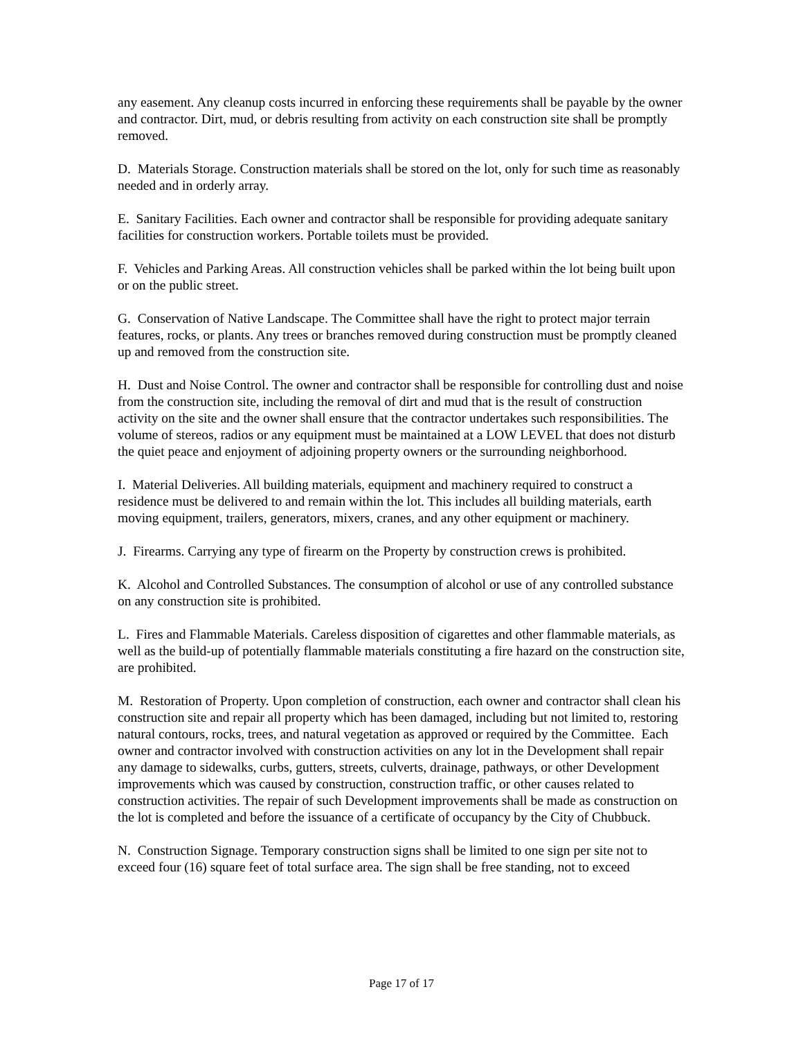any easement. Any cleanup costs incurred in enforcing these requirements shall be payable by the owner and contractor. Dirt, mud, or debris resulting from activity on each construction site shall be promptly removed.
D. Materials Storage. Construction materials shall be stored on the lot, only for such time as reasonably needed and in orderly array.
E. Sanitary Facilities. Each owner and contractor shall be responsible for providing adequate sanitary facilities for construction workers. Portable toilets must be provided.
F. Vehicles and Parking Areas. All construction vehicles shall be parked within the lot being built upon or on the public street.
G. Conservation of Native Landscape. The Committee shall have the right to protect major terrain features, rocks, or plants. Any trees or branches removed during construction must be promptly cleaned up and removed from the construction site.
H. Dust and Noise Control. The owner and contractor shall be responsible for controlling dust and noise from the construction site, including the removal of dirt and mud that is the result of construction activity on the site and the owner shall ensure that the contractor undertakes such responsibilities. The volume of stereos, radios or any equipment must be maintained at a LOW LEVEL that does not disturb the quiet peace and enjoyment of adjoining property owners or the surrounding neighborhood.
I. Material Deliveries. All building materials, equipment and machinery required to construct a residence must be delivered to and remain within the lot. This includes all building materials, earth moving equipment, trailers, generators, mixers, cranes, and any other equipment or machinery.
J. Firearms. Carrying any type of firearm on the Property by construction crews is prohibited.
K. Alcohol and Controlled Substances. The consumption of alcohol or use of any controlled substance on any construction site is prohibited.
L. Fires and Flammable Materials. Careless disposition of cigarettes and other flammable materials, as well as the build-up of potentially flammable materials constituting a fire hazard on the construction site, are prohibited.
M. Restoration of Property. Upon completion of construction, each owner and contractor shall clean his construction site and repair all property which has been damaged, including but not limited to, restoring natural contours, rocks, trees, and natural vegetation as approved or required by the Committee. Each owner and contractor involved with construction activities on any lot in the Development shall repair any damage to sidewalks, curbs, gutters, streets, culverts, drainage, pathways, or other Development improvements which was caused by construction, construction traffic, or other causes related to construction activities. The repair of such Development improvements shall be made as construction on the lot is completed and before the issuance of a certificate of occupancy by the City of Chubbuck.
N. Construction Signage. Temporary construction signs shall be limited to one sign per site not to exceed four (16) square feet of total surface area. The sign shall be free standing, not to exceed
Page 17 of 17